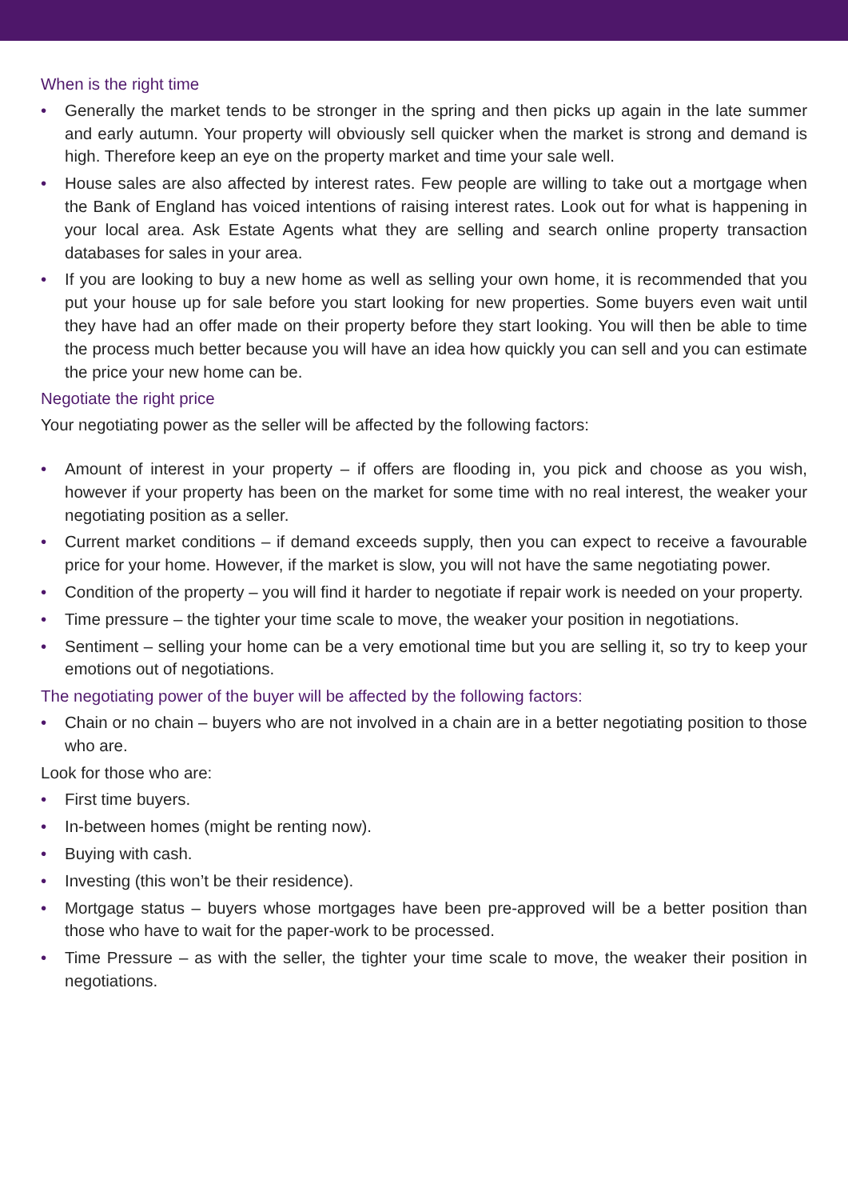When is the right time
• Generally the market tends to be stronger in the spring and then picks up again in the late summer and early autumn. Your property will obviously sell quicker when the market is strong and demand is high. Therefore keep an eye on the property market and time your sale well.
• House sales are also affected by interest rates. Few people are willing to take out a mortgage when the Bank of England has voiced intentions of raising interest rates. Look out for what is happening in your local area. Ask Estate Agents what they are selling and search online property transaction databases for sales in your area.
• If you are looking to buy a new home as well as selling your own home, it is recommended that you put your house up for sale before you start looking for new properties. Some buyers even wait until they have had an offer made on their property before they start looking. You will then be able to time the process much better because you will have an idea how quickly you can sell and you can estimate the price your new home can be.
Negotiate the right price
Your negotiating power as the seller will be affected by the following factors:
• Amount of interest in your property – if offers are flooding in, you pick and choose as you wish, however if your property has been on the market for some time with no real interest, the weaker your negotiating position as a seller.
• Current market conditions – if demand exceeds supply, then you can expect to receive a favourable price for your home. However, if the market is slow, you will not have the same negotiating power.
• Condition of the property – you will find it harder to negotiate if repair work is needed on your property.
• Time pressure – the tighter your time scale to move, the weaker your position in negotiations.
• Sentiment – selling your home can be a very emotional time but you are selling it, so try to keep your emotions out of negotiations.
The negotiating power of the buyer will be affected by the following factors:
• Chain or no chain – buyers who are not involved in a chain are in a better negotiating position to those who are.
Look for those who are:
• First time buyers.
• In-between homes (might be renting now).
• Buying with cash.
• Investing (this won’t be their residence).
• Mortgage status – buyers whose mortgages have been pre-approved will be a better position than those who have to wait for the paper-work to be processed.
• Time Pressure – as with the seller, the tighter your time scale to move, the weaker their position in negotiations.